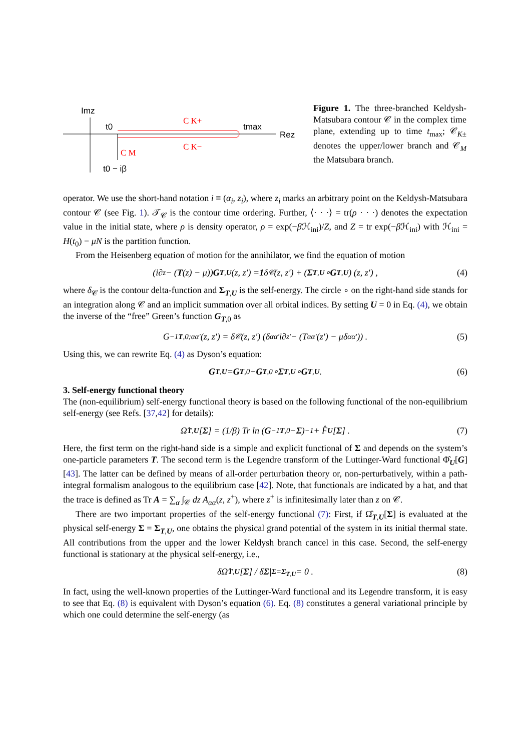Imz
t0
tmax
Rez
C K+
C K−
C M
t0 − iβ
Figure 1. The three-branched Keldysh-Matsubara contour 𝒞 in the complex time plane, extending up to time t<sub>max</sub>; 𝒞<sub>K±</sub> denotes the upper/lower branch and 𝒞<sub>M</sub> the Matsubara branch.
operator. We use the short-hand notation i ≡ (α<sub>i</sub>, z<sub>i</sub>), where z<sub>i</sub> marks an arbitrary point on the Keldysh-Matsubara contour 𝒞 (see Fig. 1). 𝒯<sub>𝒞</sub> is the contour time ordering. Further, ⟨· · ·⟩ = tr(ρ · · ·) denotes the expectation value in the initial state, where ρ is density operator, ρ = exp(−β ℋ<sub>ini</sub>)/Z, and Z = tr exp(−β ℋ<sub>ini</sub>) with ℋ<sub>ini</sub> = H(t<sub>0</sub>) − μN is the partition function.
From the Heisenberg equation of motion for the annihilator, we find the equation of motion
(i∂<sub>z</sub> − (T (z) − μ)) G<sub>T,U</sub> (z, z′) = 1 δ<sub>𝒞</sub>(z, z′) + (Σ<sub>T,U</sub> ∘ G<sub>T,U</sub>) (z, z′) , (4)
where δ<sub>𝒞</sub> is the contour delta-function and Σ<sub>T,U</sub> is the self-energy. The circle ∘ on the right-hand side stands for an integration along 𝒞 and an implicit summation over all orbital indices. By setting U = 0 in Eq. (4), we obtain the inverse of the “free” Green’s function G<sub>T,0</sub> as
G<sup>−1</sup><sub>T,0;αα′</sub>(z, z′) = δ<sub>𝒞</sub>(z, z′) (δ<sub>αα′</sub>i∂<sub>z′</sub> − (T<sub>αα′</sub>(z′) − μδ<sub>αα′</sub>)) . (5)
Using this, we can rewrite Eq. (4) as Dyson’s equation:
G<sub>T,U</sub> = G<sub>T,0</sub> + G<sub>T,0</sub> ∘ Σ<sub>T,U</sub> ∘ G<sub>T,U</sub> . (6)
3. Self-energy functional theory
The (non-equilibrium) self-energy functional theory is based on the following functional of the non-equilibrium self-energy (see Refs. [37,42] for details):
Ω̂<sub>T,U</sub> [Σ] = (1/β) Tr ln (G<sup>−1</sup><sub>T,0</sub> − Σ)<sup>−1</sup> + F̂<sub>U</sub> [Σ] . (7)
Here, the first term on the right-hand side is a simple and explicit functional of Σ and depends on the system’s one-particle parameters T. The second term is the Legendre transform of the Luttinger-Ward functional Φ̂<sub>U</sub>[G] [43]. The latter can be defined by means of all-order perturbation theory or, non-perturbatively, within a path-integral formalism analogous to the equilibrium case [42]. Note, that functionals are indicated by a hat, and that the trace is defined as Tr A = ∑<sub>α</sub> ∫<sub>𝒞</sub> dz A<sub>αα</sub>(z, z<sup>+</sup>), where z<sup>+</sup> is infinitesimally later than z on 𝒞.
There are two important properties of the self-energy functional (7): First, if Ω̂<sub>T,U</sub>[Σ] is evaluated at the physical self-energy Σ = Σ<sub>T,U</sub>, one obtains the physical grand potential of the system in its initial thermal state. All contributions from the upper and the lower Keldysh branch cancel in this case. Second, the self-energy functional is stationary at the physical self-energy, i.e.,
δΩ̂<sub>T,U</sub> [Σ] / δ Σ |<sub>Σ=Σ<sub>T,U</sub></sub> = 0 . (8)
In fact, using the well-known properties of the Luttinger-Ward functional and its Legendre transform, it is easy to see that Eq. (8) is equivalent with Dyson’s equation (6). Eq. (8) constitutes a general variational principle by which one could determine the self-energy (as